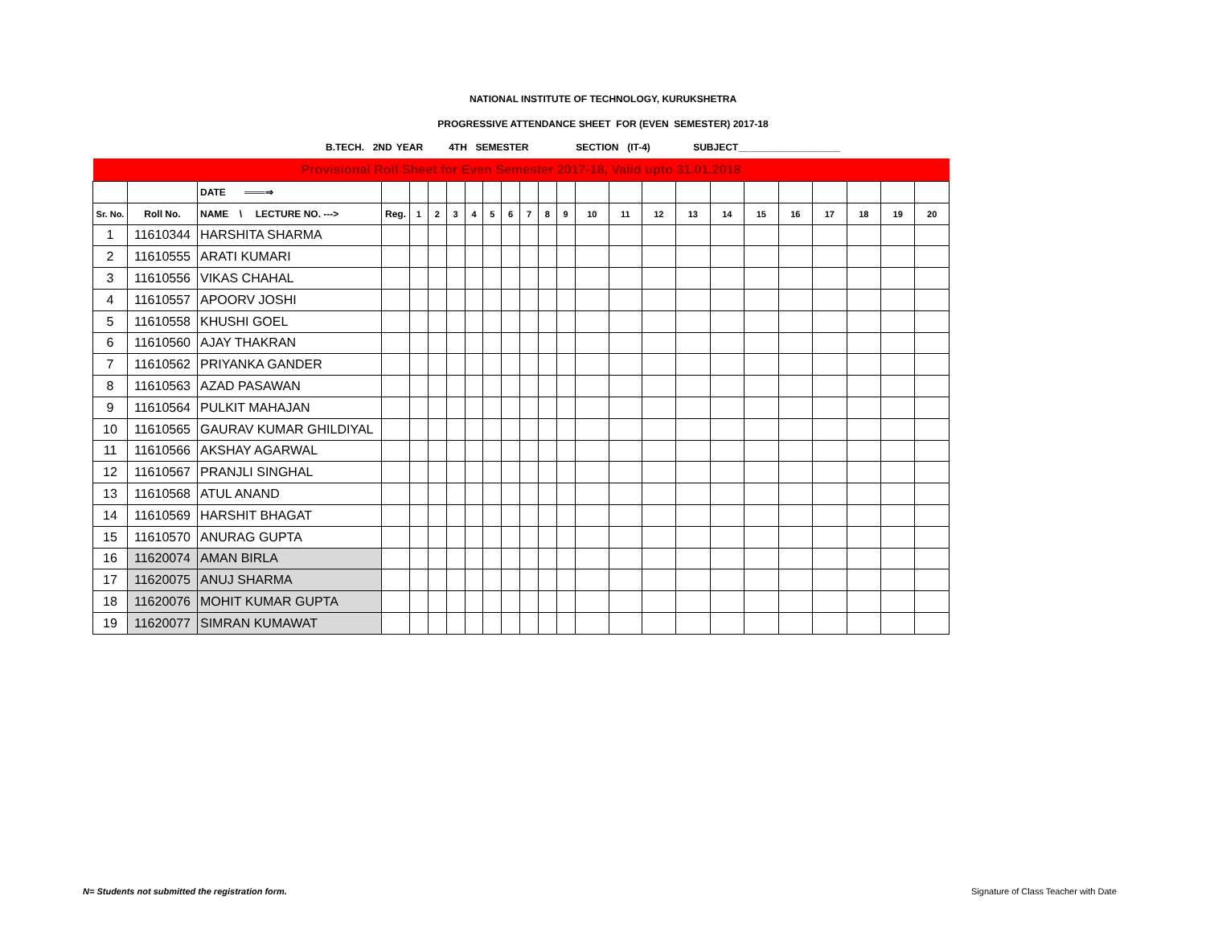NATIONAL INSTITUTE OF TECHNOLOGY, KURUKSHETRA
PROGRESSIVE ATTENDANCE SHEET FOR (EVEN SEMESTER) 2017-18
B.TECH. 2ND YEAR 4TH SEMESTER SECTION (IT-4) SUBJECT___________________
| Provisional Roll Sheet for Even Semester 2017-18, Valid upto 31.01.2018 | | | | | | | | | | | | | | | | | | | | | | | |
| | | DATE ═══⇒ | | | | | | | | | | | | | | | | | | | | | |
| Sr. No. | Roll No. | NAME \ LECTURE NO. ---> | Reg. | 1 | 2 | 3 | 4 | 5 | 6 | 7 | 8 | 9 | 10 | 11 | 12 | 13 | 14 | 15 | 16 | 17 | 18 | 19 | 20 |
| 1 | 11610344 | HARSHITA SHARMA | | | | | | | | | | | | | | | | | | | | | |
| 2 | 11610555 | ARATI KUMARI | | | | | | | | | | | | | | | | | | | | | |
| 3 | 11610556 | VIKAS CHAHAL | | | | | | | | | | | | | | | | | | | | | |
| 4 | 11610557 | APOORV JOSHI | | | | | | | | | | | | | | | | | | | | | |
| 5 | 11610558 | KHUSHI GOEL | | | | | | | | | | | | | | | | | | | | | |
| 6 | 11610560 | AJAY THAKRAN | | | | | | | | | | | | | | | | | | | | | |
| 7 | 11610562 | PRIYANKA GANDER | | | | | | | | | | | | | | | | | | | | | |
| 8 | 11610563 | AZAD PASAWAN | | | | | | | | | | | | | | | | | | | | | |
| 9 | 11610564 | PULKIT MAHAJAN | | | | | | | | | | | | | | | | | | | | | |
| 10 | 11610565 | GAURAV KUMAR GHILDIYAL | | | | | | | | | | | | | | | | | | | | | |
| 11 | 11610566 | AKSHAY AGARWAL | | | | | | | | | | | | | | | | | | | | | |
| 12 | 11610567 | PRANJLI SINGHAL | | | | | | | | | | | | | | | | | | | | | |
| 13 | 11610568 | ATUL ANAND | | | | | | | | | | | | | | | | | | | | | |
| 14 | 11610569 | HARSHIT BHAGAT | | | | | | | | | | | | | | | | | | | | | |
| 15 | 11610570 | ANURAG GUPTA | | | | | | | | | | | | | | | | | | | | | |
| 16 | 11620074 | AMAN BIRLA | | | | | | | | | | | | | | | | | | | | | |
| 17 | 11620075 | ANUJ SHARMA | | | | | | | | | | | | | | | | | | | | | |
| 18 | 11620076 | MOHIT KUMAR GUPTA | | | | | | | | | | | | | | | | | | | | | |
| 19 | 11620077 | SIMRAN KUMAWAT | | | | | | | | | | | | | | | | | | | | | |
N= Students not submitted the registration form.
Signature of Class Teacher with Date